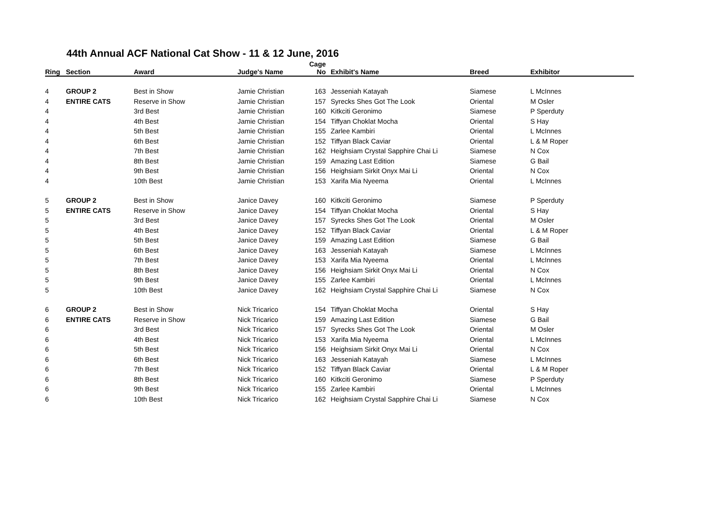44th Annual ACF National Cat Show - 11 & 12 June, 2016
| Ring | Section | Award | Judge's Name | Cage No | Exhibit's Name | Breed | Exhibitor |
| --- | --- | --- | --- | --- | --- | --- | --- |
| 4 | GROUP 2 | Best in Show | Jamie Christian | 163 | Jesseniah Katayah | Siamese | L McInnes |
| 4 | ENTIRE CATS | Reserve in Show | Jamie Christian | 157 | Syrecks Shes Got The Look | Oriental | M Osler |
| 4 | | 3rd Best | Jamie Christian | 160 | Kitkciti Geronimo | Siamese | P Sperduty |
| 4 | | 4th Best | Jamie Christian | 154 | Tiffyan Choklat Mocha | Oriental | S Hay |
| 4 | | 5th Best | Jamie Christian | 155 | Zarlee Kambiri | Oriental | L McInnes |
| 4 | | 6th Best | Jamie Christian | 152 | Tiffyan Black Caviar | Oriental | L & M Roper |
| 4 | | 7th Best | Jamie Christian | 162 | Heighsiam Crystal Sapphire Chai Li | Siamese | N Cox |
| 4 | | 8th Best | Jamie Christian | 159 | Amazing Last Edition | Siamese | G Bail |
| 4 | | 9th Best | Jamie Christian | 156 | Heighsiam Sirkit Onyx Mai Li | Oriental | N Cox |
| 4 | | 10th Best | Jamie Christian | 153 | Xarifa Mia Nyeema | Oriental | L McInnes |
| 5 | GROUP 2 | Best in Show | Janice Davey | 160 | Kitkciti Geronimo | Siamese | P Sperduty |
| 5 | ENTIRE CATS | Reserve in Show | Janice Davey | 154 | Tiffyan Choklat Mocha | Oriental | S Hay |
| 5 | | 3rd Best | Janice Davey | 157 | Syrecks Shes Got The Look | Oriental | M Osler |
| 5 | | 4th Best | Janice Davey | 152 | Tiffyan Black Caviar | Oriental | L & M Roper |
| 5 | | 5th Best | Janice Davey | 159 | Amazing Last Edition | Siamese | G Bail |
| 5 | | 6th Best | Janice Davey | 163 | Jesseniah Katayah | Siamese | L McInnes |
| 5 | | 7th Best | Janice Davey | 153 | Xarifa Mia Nyeema | Oriental | L McInnes |
| 5 | | 8th Best | Janice Davey | 156 | Heighsiam Sirkit Onyx Mai Li | Oriental | N Cox |
| 5 | | 9th Best | Janice Davey | 155 | Zarlee Kambiri | Oriental | L McInnes |
| 5 | | 10th Best | Janice Davey | 162 | Heighsiam Crystal Sapphire Chai Li | Siamese | N Cox |
| 6 | GROUP 2 | Best in Show | Nick Tricarico | 154 | Tiffyan Choklat Mocha | Oriental | S Hay |
| 6 | ENTIRE CATS | Reserve in Show | Nick Tricarico | 159 | Amazing Last Edition | Siamese | G Bail |
| 6 | | 3rd Best | Nick Tricarico | 157 | Syrecks Shes Got The Look | Oriental | M Osler |
| 6 | | 4th Best | Nick Tricarico | 153 | Xarifa Mia Nyeema | Oriental | L McInnes |
| 6 | | 5th Best | Nick Tricarico | 156 | Heighsiam Sirkit Onyx Mai Li | Oriental | N Cox |
| 6 | | 6th Best | Nick Tricarico | 163 | Jesseniah Katayah | Siamese | L McInnes |
| 6 | | 7th Best | Nick Tricarico | 152 | Tiffyan Black Caviar | Oriental | L & M Roper |
| 6 | | 8th Best | Nick Tricarico | 160 | Kitkciti Geronimo | Siamese | P Sperduty |
| 6 | | 9th Best | Nick Tricarico | 155 | Zarlee Kambiri | Oriental | L McInnes |
| 6 | | 10th Best | Nick Tricarico | 162 | Heighsiam Crystal Sapphire Chai Li | Siamese | N Cox |